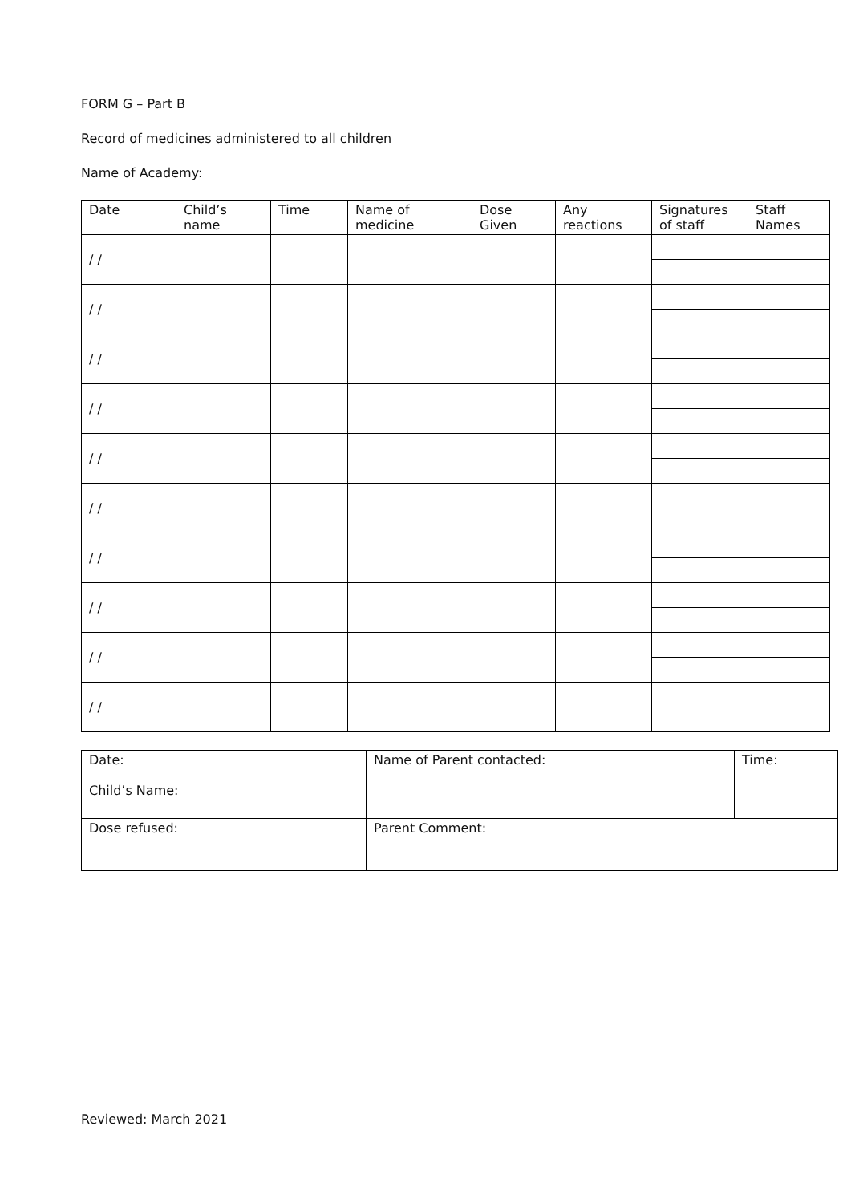FORM G – Part B
Record of medicines administered to all children
Name of Academy:
| Date | Child’s name | Time | Name of medicine | Dose Given | Any reactions | Signatures of staff | Staff Names |
| --- | --- | --- | --- | --- | --- | --- | --- |
| / / | | | | | | | |
| / / | | | | | | | |
| / / | | | | | | | |
| / / | | | | | | | |
| / / | | | | | | | |
| / / | | | | | | | |
| / / | | | | | | | |
| / / | | | | | | | |
| / / | | | | | | | |
| / / | | | | | | | |
| Date: Child’s Name: | Name of Parent contacted: | Time: |
| Dose refused: | Parent Comment: | |
Reviewed: March 2021